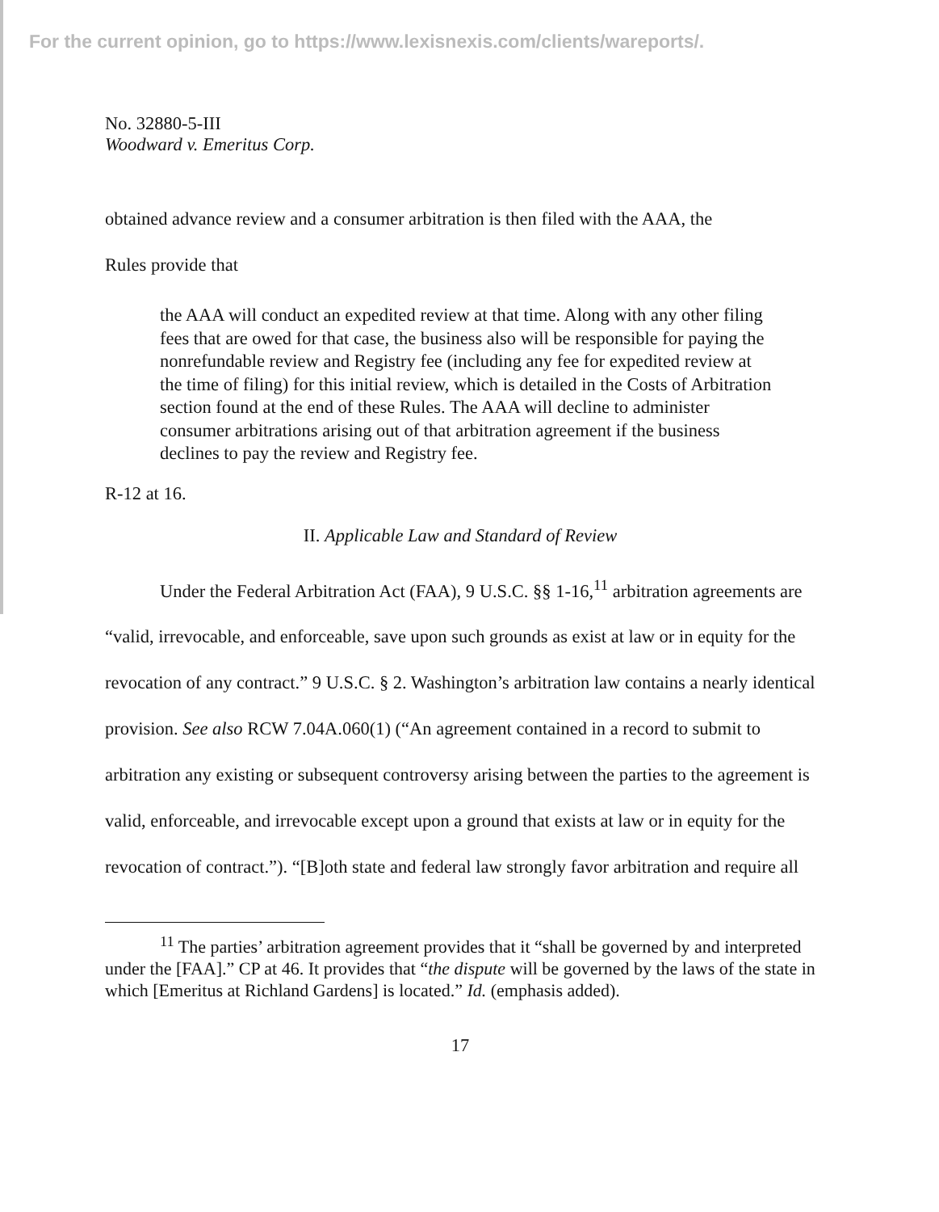For the current opinion, go to https://www.lexisnexis.com/clients/wareports/.
No. 32880-5-III
Woodward v. Emeritus Corp.
obtained advance review and a consumer arbitration is then filed with the AAA, the
Rules provide that
the AAA will conduct an expedited review at that time. Along with any other filing fees that are owed for that case, the business also will be responsible for paying the nonrefundable review and Registry fee (including any fee for expedited review at the time of filing) for this initial review, which is detailed in the Costs of Arbitration section found at the end of these Rules. The AAA will decline to administer consumer arbitrations arising out of that arbitration agreement if the business declines to pay the review and Registry fee.
R-12 at 16.
II. Applicable Law and Standard of Review
Under the Federal Arbitration Act (FAA), 9 U.S.C. §§ 1-16,<sup>11</sup> arbitration agreements are “valid, irrevocable, and enforceable, save upon such grounds as exist at law or in equity for the revocation of any contract.” 9 U.S.C. § 2. Washington’s arbitration law contains a nearly identical provision. See also RCW 7.04A.060(1) (“An agreement contained in a record to submit to arbitration any existing or subsequent controversy arising between the parties to the agreement is valid, enforceable, and irrevocable except upon a ground that exists at law or in equity for the revocation of contract.”). “[B]oth state and federal law strongly favor arbitration and require all
<sup>11</sup> The parties’ arbitration agreement provides that it “shall be governed by and interpreted under the [FAA].” CP at 46. It provides that “the dispute will be governed by the laws of the state in which [Emeritus at Richland Gardens] is located.” Id. (emphasis added).
17